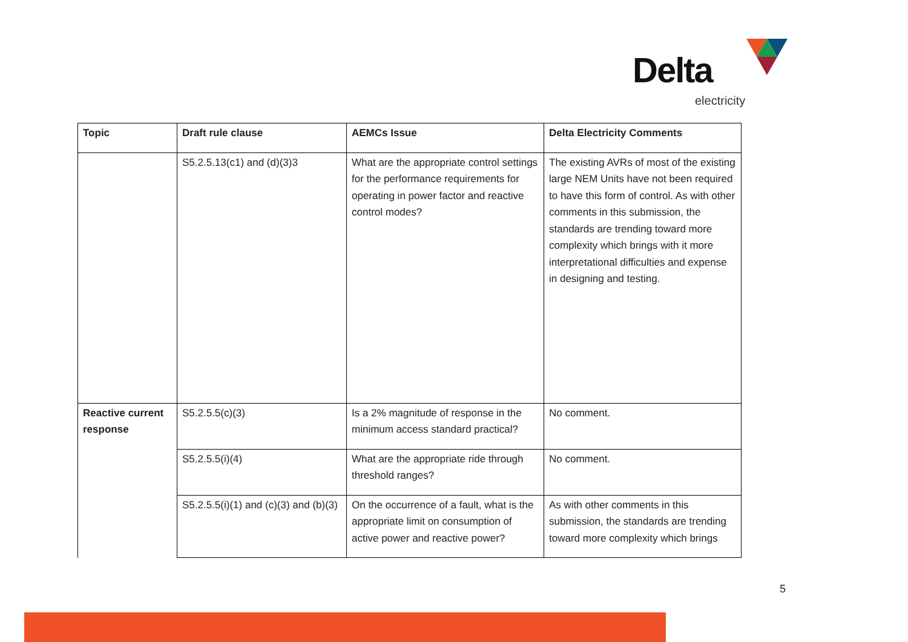Delta
electricity
| Topic | Draft rule clause | AEMCs Issue | Delta Electricity Comments |
| --- | --- | --- | --- |
| | S5.2.5.13(c1) and (d)(3)3 | What are the appropriate control settings for the performance requirements for operating in power factor and reactive control modes? | The existing AVRs of most of the existing large NEM Units have not been required to have this form of control. As with other comments in this submission, the standards are trending toward more complexity which brings with it more interpretational difficulties and expense in designing and testing. |
| Reactive current response | S5.2.5.5(c)(3) | Is a 2% magnitude of response in the minimum access standard practical? | No comment. |
| | S5.2.5.5(i)(4) | What are the appropriate ride through threshold ranges? | No comment. |
| | S5.2.5.5(i)(1) and (c)(3) and (b)(3) | On the occurrence of a fault, what is the appropriate limit on consumption of active power and reactive power? | As with other comments in this submission, the standards are trending toward more complexity which brings |
5